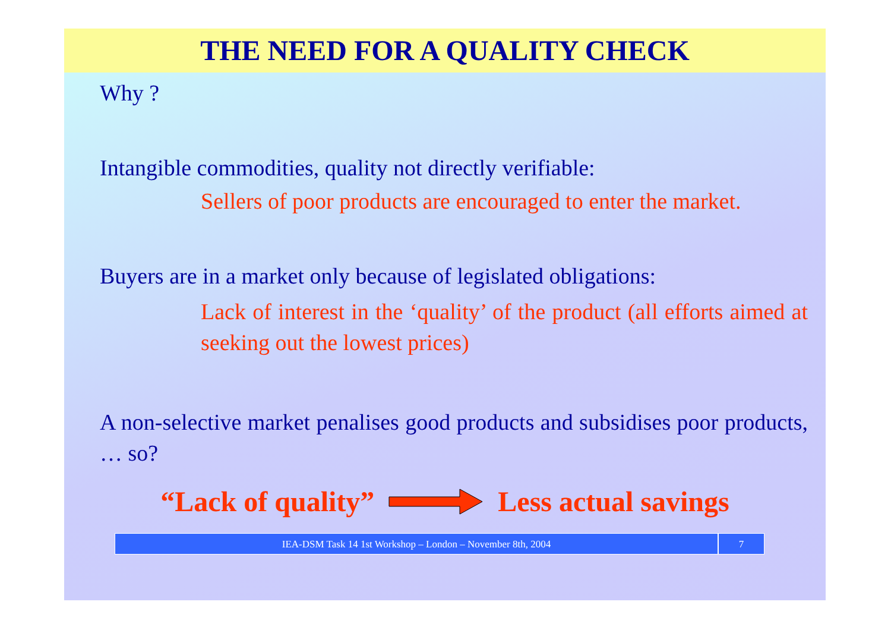THE NEED FOR A QUALITY CHECK
Why ?
Intangible commodities, quality not directly verifiable:
Sellers of poor products are encouraged to enter the market.
Buyers are in a market only because of legislated obligations:
Lack of interest in the ‘quality’ of the product (all efforts aimed at seeking out the lowest prices)
A non-selective market penalises good products and subsidises poor products, … so?
“Lack of quality” Less actual savings
IEA-DSM Task 14 1st Workshop – London – November 8th, 2004
7